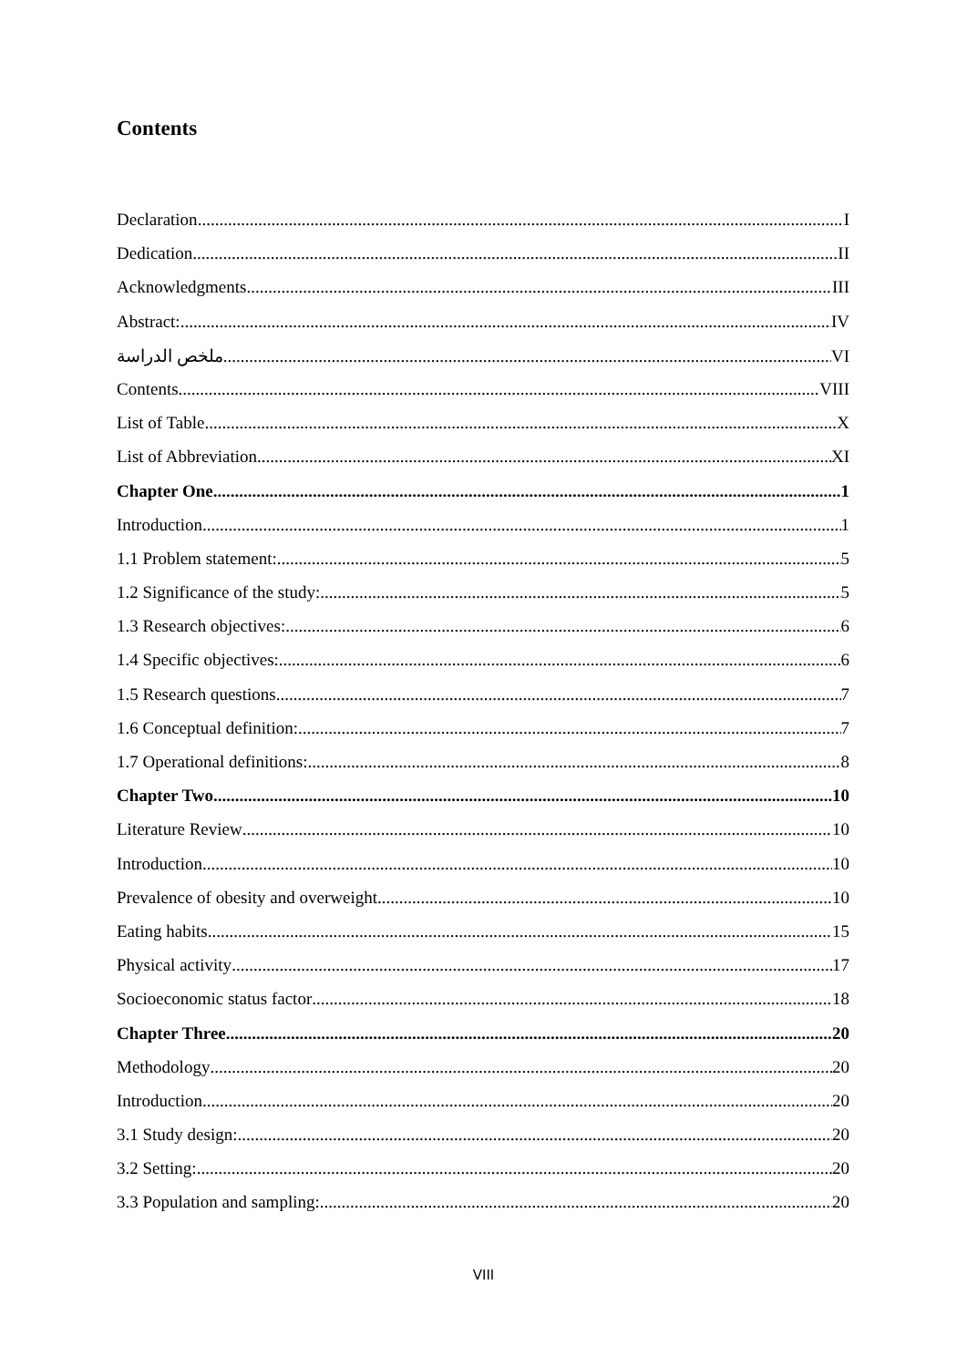Contents
Declaration I
Dedication II
Acknowledgments III
Abstract: IV
ملخص الدراسة VI
Contents VIII
List of Table X
List of Abbreviation XI
Chapter One 1
Introduction 1
1.1 Problem statement: 5
1.2 Significance of the study: 5
1.3 Research objectives: 6
1.4 Specific objectives: 6
1.5 Research questions 7
1.6 Conceptual definition: 7
1.7 Operational definitions: 8
Chapter Two 10
Literature Review 10
Introduction 10
Prevalence of obesity and overweight 10
Eating habits 15
Physical activity 17
Socioeconomic status factor 18
Chapter Three 20
Methodology 20
Introduction 20
3.1 Study design: 20
3.2 Setting: 20
3.3 Population and sampling: 20
VIII